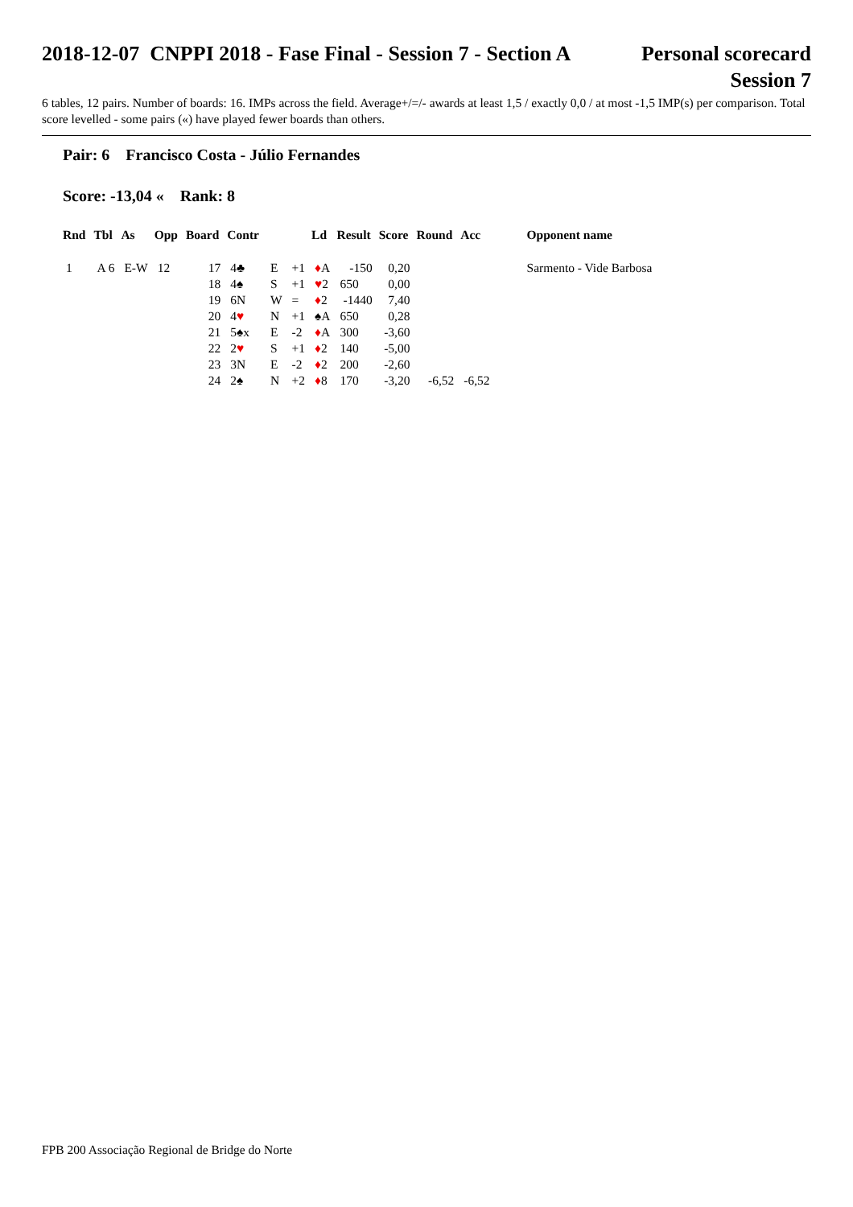2018-12-07 CNPPI 2018 - Fase Final - Session 7 - Section A
Personal scorecard
Session 7
6 tables, 12 pairs. Number of boards: 16. IMPs across the field. Average+/=/- awards at least 1,5 / exactly 0,0 / at most -1,5 IMP(s) per comparison. Total score levelled - some pairs («) have played fewer boards than others.
Pair: 6 Francisco Costa - Júlio Fernandes
Score: -13,04 « Rank: 8
| Rnd | Tbl | As | Opp | Board | Contr | | | Ld | Result | Score | Round | Acc | Opponent name |
| --- | --- | --- | --- | --- | --- | --- | --- | --- | --- | --- | --- | --- | --- |
| 1 | A 6 | E-W | 12 | 17 | 4♣ | E | +1 | ♦ A | -150 | 0,20 | | | Sarmento - Vide Barbosa |
| | | | | 18 | 4♠ | S | +1 | ♥ 2 | 650 | 0,00 | | | |
| | | | | 19 | 6N | W | = | ♦ 2 | -1440 | 7,40 | | | |
| | | | | 20 | 4 ♥ | N | +1 | ♠A | 650 | 0,28 | | | |
| | | | | 21 | 5♠x | E | -2 | ♦ A | 300 | -3,60 | | | |
| | | | | 22 | 2 ♥ | S | +1 | ♦ 2 | 140 | -5,00 | | | |
| | | | | 23 | 3N | E | -2 | ♦ 2 | 200 | -2,60 | | | |
| | | | | 24 | 2♠ | N | +2 | ♦ 8 | 170 | -3,20 | -6,52 | -6,52 | |
FPB 200 Associação Regional de Bridge do Norte